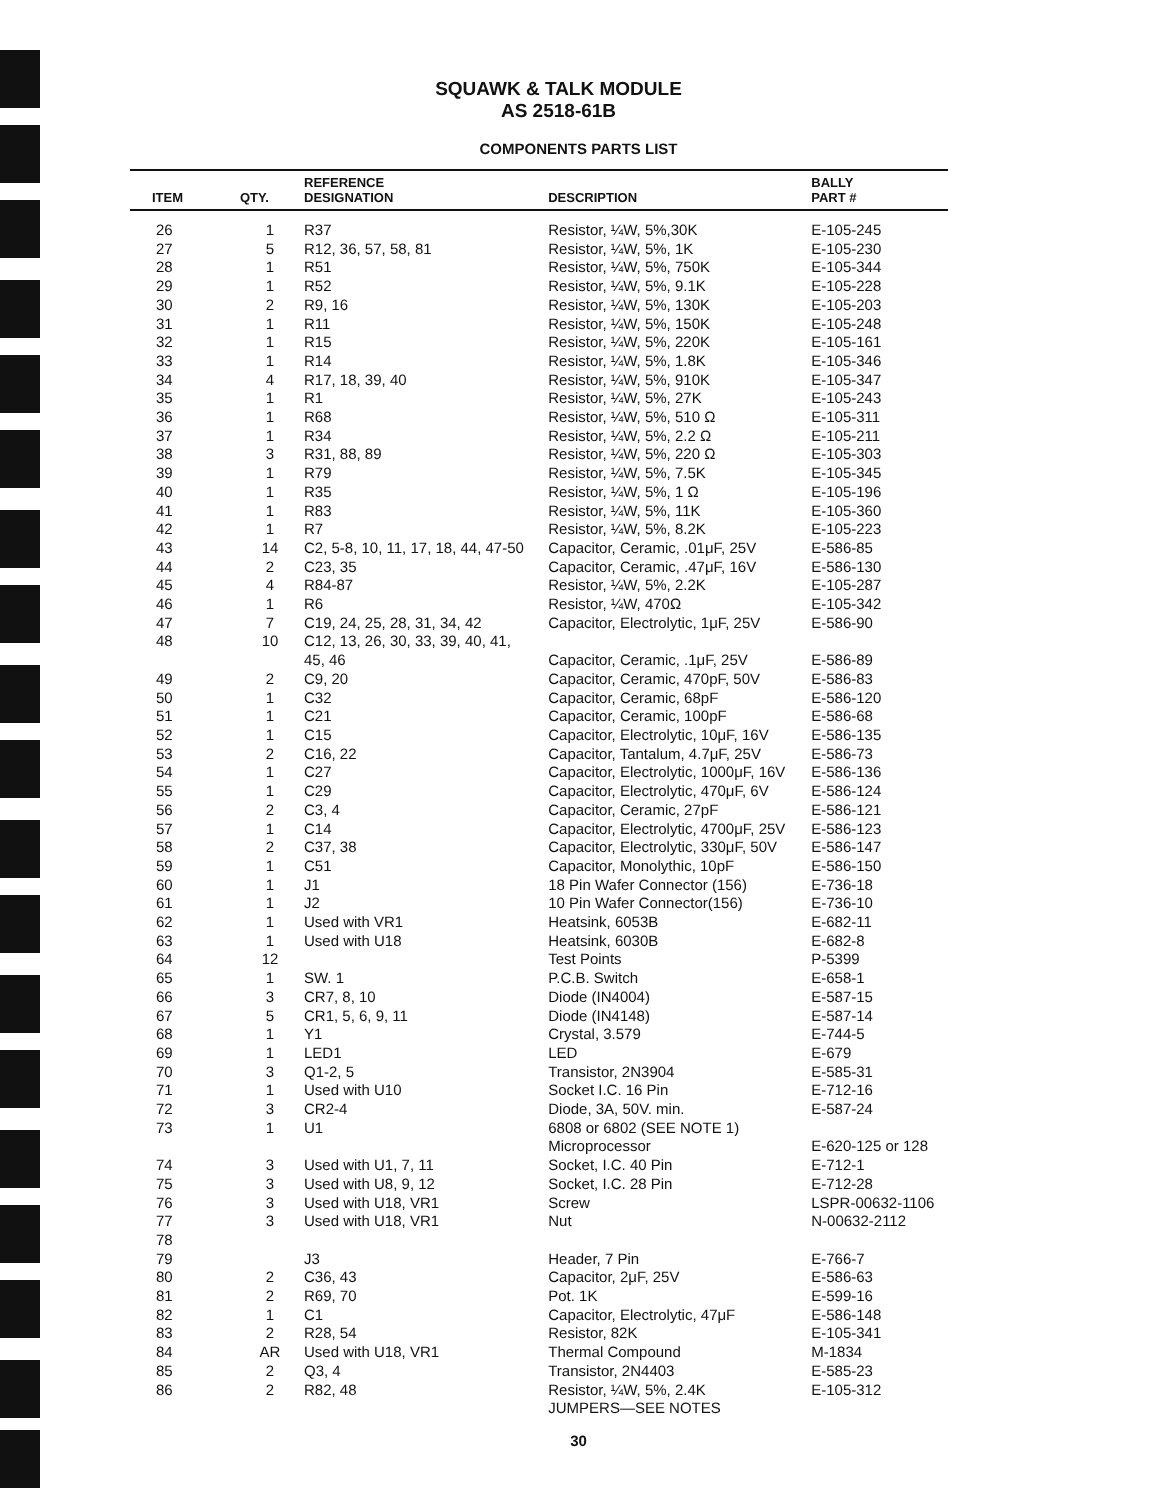SQUAWK & TALK MODULE
AS 2518-61B
COMPONENTS PARTS LIST
| ITEM | QTY. | REFERENCE DESIGNATION | DESCRIPTION | BALLY PART # |
| --- | --- | --- | --- | --- |
| 26 | 1 | R37 | Resistor, ¼W, 5%,30K | E-105-245 |
| 27 | 5 | R12, 36, 57, 58, 81 | Resistor, ¼W, 5%, 1K | E-105-230 |
| 28 | 1 | R51 | Resistor, ¼W, 5%, 750K | E-105-344 |
| 29 | 1 | R52 | Resistor, ¼W, 5%, 9.1K | E-105-228 |
| 30 | 2 | R9, 16 | Resistor, ¼W, 5%, 130K | E-105-203 |
| 31 | 1 | R11 | Resistor, ¼W, 5%, 150K | E-105-248 |
| 32 | 1 | R15 | Resistor, ¼W, 5%, 220K | E-105-161 |
| 33 | 1 | R14 | Resistor, ¼W, 5%, 1.8K | E-105-346 |
| 34 | 4 | R17, 18, 39, 40 | Resistor, ¼W, 5%, 910K | E-105-347 |
| 35 | 1 | R1 | Resistor, ¼W, 5%, 27K | E-105-243 |
| 36 | 1 | R68 | Resistor, ¼W, 5%, 510 Ω | E-105-311 |
| 37 | 1 | R34 | Resistor, ¼W, 5%, 2.2 Ω | E-105-211 |
| 38 | 3 | R31, 88, 89 | Resistor, ¼W, 5%, 220 Ω | E-105-303 |
| 39 | 1 | R79 | Resistor, ¼W, 5%, 7.5K | E-105-345 |
| 40 | 1 | R35 | Resistor, ¼W, 5%, 1 Ω | E-105-196 |
| 41 | 1 | R83 | Resistor, ¼W, 5%, 11K | E-105-360 |
| 42 | 1 | R7 | Resistor, ¼W, 5%, 8.2K | E-105-223 |
| 43 | 14 | C2, 5-8, 10, 11, 17, 18, 44, 47-50 | Capacitor, Ceramic, .01μF, 25V | E-586-85 |
| 44 | 2 | C23, 35 | Capacitor, Ceramic, .47μF, 16V | E-586-130 |
| 45 | 4 | R84-87 | Resistor, ¼W, 5%, 2.2K | E-105-287 |
| 46 | 1 | R6 | Resistor, ¼W, 470Ω | E-105-342 |
| 47 | 7 | C19, 24, 25, 28, 31, 34, 42 | Capacitor, Electrolytic, 1μF, 25V | E-586-90 |
| 48 | 10 | C12, 13, 26, 30, 33, 39, 40, 41, 45, 46 | Capacitor, Ceramic, .1μF, 25V | E-586-89 |
| 49 | 2 | C9, 20 | Capacitor, Ceramic, 470pF, 50V | E-586-83 |
| 50 | 1 | C32 | Capacitor, Ceramic, 68pF | E-586-120 |
| 51 | 1 | C21 | Capacitor, Ceramic, 100pF | E-586-68 |
| 52 | 1 | C15 | Capacitor, Electrolytic, 10μF, 16V | E-586-135 |
| 53 | 2 | C16, 22 | Capacitor, Tantalum, 4.7μF, 25V | E-586-73 |
| 54 | 1 | C27 | Capacitor, Electrolytic, 1000μF, 16V | E-586-136 |
| 55 | 1 | C29 | Capacitor, Electrolytic, 470μF, 6V | E-586-124 |
| 56 | 2 | C3, 4 | Capacitor, Ceramic, 27pF | E-586-121 |
| 57 | 1 | C14 | Capacitor, Electrolytic, 4700μF, 25V | E-586-123 |
| 58 | 2 | C37, 38 | Capacitor, Electrolytic, 330μF, 50V | E-586-147 |
| 59 | 1 | C51 | Capacitor, Monolythic, 10pF | E-586-150 |
| 60 | 1 | J1 | 18 Pin Wafer Connector (156) | E-736-18 |
| 61 | 1 | J2 | 10 Pin Wafer Connector(156) | E-736-10 |
| 62 | 1 | Used with VR1 | Heatsink, 6053B | E-682-11 |
| 63 | 1 | Used with U18 | Heatsink, 6030B | E-682-8 |
| 64 | 12 | | Test Points | P-5399 |
| 65 | 1 | SW. 1 | P.C.B. Switch | E-658-1 |
| 66 | 3 | CR7, 8, 10 | Diode (IN4004) | E-587-15 |
| 67 | 5 | CR1, 5, 6, 9, 11 | Diode (IN4148) | E-587-14 |
| 68 | 1 | Y1 | Crystal, 3.579 | E-744-5 |
| 69 | 1 | LED1 | LED | E-679 |
| 70 | 3 | Q1-2, 5 | Transistor, 2N3904 | E-585-31 |
| 71 | 1 | Used with U10 | Socket I.C. 16 Pin | E-712-16 |
| 72 | 3 | CR2-4 | Diode, 3A, 50V. min. | E-587-24 |
| 73 | 1 | U1 | 6808 or 6802 (SEE NOTE 1) Microprocessor | E-620-125 or 128 |
| 74 | 3 | Used with U1, 7, 11 | Socket, I.C. 40 Pin | E-712-1 |
| 75 | 3 | Used with U8, 9, 12 | Socket, I.C. 28 Pin | E-712-28 |
| 76 | 3 | Used with U18, VR1 | Screw | LSPR-00632-1106 |
| 77 | 3 | Used with U18, VR1 | Nut | N-00632-2112 |
| 78 | | | | |
| 79 | | J3 | Header, 7 Pin | E-766-7 |
| 80 | 2 | C36, 43 | Capacitor, 2μF, 25V | E-586-63 |
| 81 | 2 | R69, 70 | Pot. 1K | E-599-16 |
| 82 | 1 | C1 | Capacitor, Electrolytic, 47μF | E-586-148 |
| 83 | 2 | R28, 54 | Resistor, 82K | E-105-341 |
| 84 | AR | Used with U18, VR1 | Thermal Compound | M-1834 |
| 85 | 2 | Q3, 4 | Transistor, 2N4403 | E-585-23 |
| 86 | 2 | R82, 48 | Resistor, ¼W, 5%, 2.4K JUMPERS—SEE NOTES | E-105-312 |
30